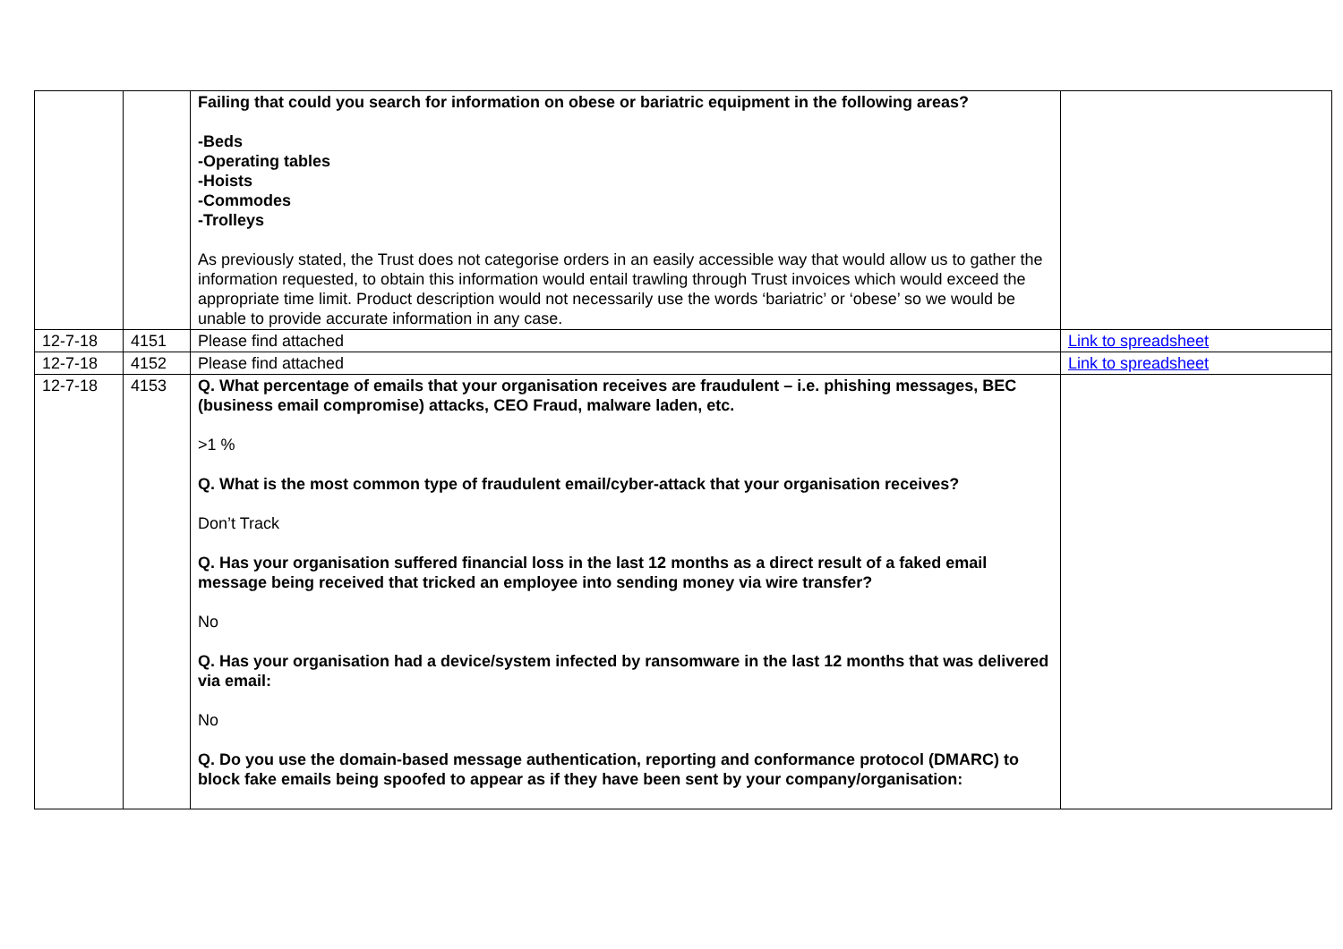| | | Failing that could you search for information on obese or bariatric equipment in the following areas? -Beds -Operating tables -Hoists -Commodes -Trolleys As previously stated, the Trust does not categorise orders in an easily accessible way that would allow us to gather the information requested, to obtain this information would entail trawling through Trust invoices which would exceed the appropriate time limit. Product description would not necessarily use the words ‘bariatric’ or ‘obese’ so we would be unable to provide accurate information in any case. | |
| 12-7-18 | 4151 | Please find attached | Link to spreadsheet |
| 12-7-18 | 4152 | Please find attached | Link to spreadsheet |
| 12-7-18 | 4153 | Q. What percentage of emails that your organisation receives are fraudulent – i.e. phishing messages, BEC (business email compromise) attacks, CEO Fraud, malware laden, etc. >1 % Q. What is the most common type of fraudulent email/cyber-attack that your organisation receives? Don’t Track Q. Has your organisation suffered financial loss in the last 12 months as a direct result of a faked email message being received that tricked an employee into sending money via wire transfer? No Q. Has your organisation had a device/system infected by ransomware in the last 12 months that was delivered via email: No Q. Do you use the domain-based message authentication, reporting and conformance protocol (DMARC) to block fake emails being spoofed to appear as if they have been sent by your company/organisation: | |